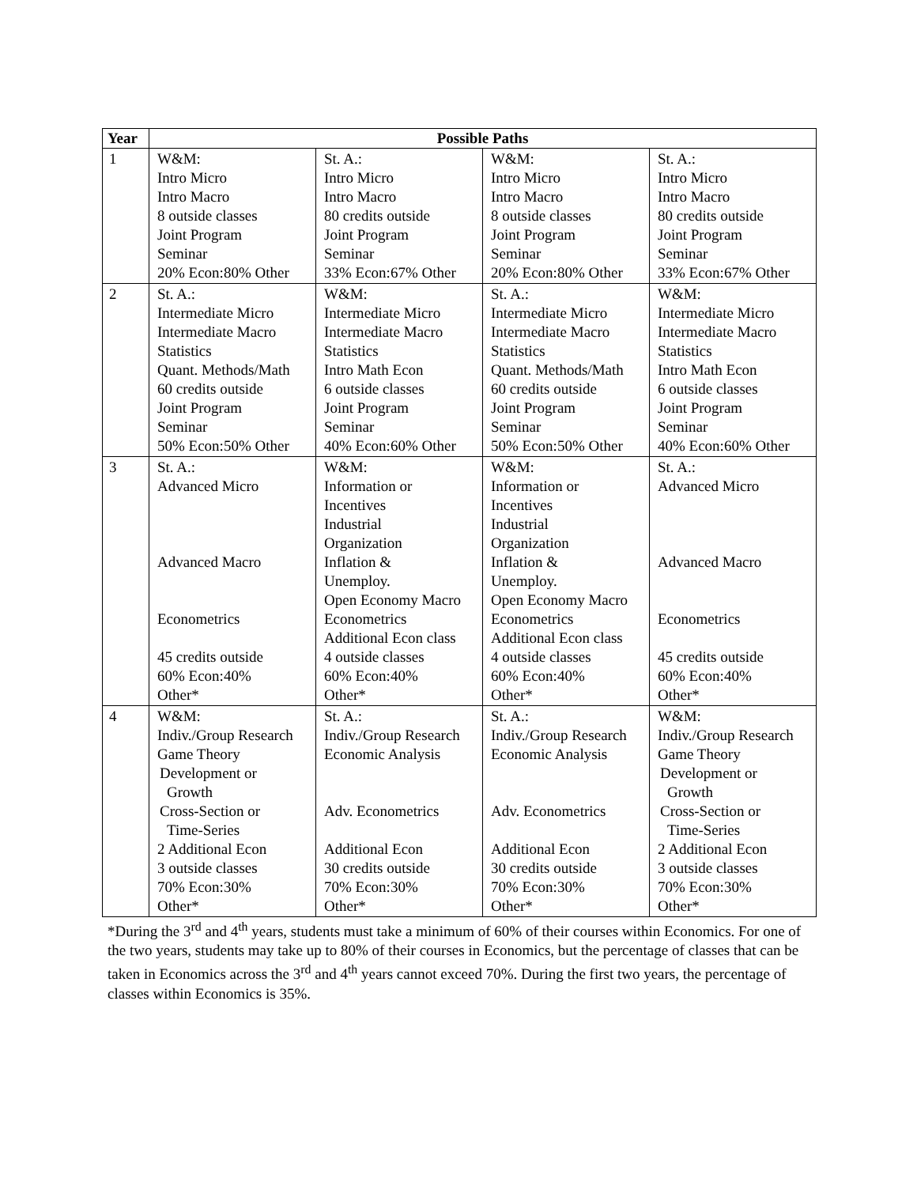| Year | Possible Paths | | | |
| --- | --- | --- | --- | --- |
| 1 | W&M: Intro Micro Intro Macro 8 outside classes Joint Program Seminar 20% Econ:80% Other | St. A.: Intro Micro Intro Macro 80 credits outside Joint Program Seminar 33% Econ:67% Other | W&M: Intro Micro Intro Macro 8 outside classes Joint Program Seminar 20% Econ:80% Other | St. A.: Intro Micro Intro Macro 80 credits outside Joint Program Seminar 33% Econ:67% Other |
| 2 | St. A.: Intermediate Micro Intermediate Macro Statistics Quant. Methods/Math 60 credits outside Joint Program Seminar 50% Econ:50% Other | W&M: Intermediate Micro Intermediate Macro Statistics Intro Math Econ 6 outside classes Joint Program Seminar 40% Econ:60% Other | St. A.: Intermediate Micro Intermediate Macro Statistics Quant. Methods/Math 60 credits outside Joint Program Seminar 50% Econ:50% Other | W&M: Intermediate Micro Intermediate Macro Statistics Intro Math Econ 6 outside classes Joint Program Seminar 40% Econ:60% Other |
| 3 | St. A.: Advanced Micro Advanced Macro Econometrics 45 credits outside 60% Econ:40% Other* | W&M: Information or Incentives Industrial Organization Inflation & Unemploy. Open Economy Macro Econometrics Additional Econ class 4 outside classes 60% Econ:40% Other* | W&M: Information or Incentives Industrial Organization Inflation & Unemploy. Open Economy Macro Econometrics Additional Econ class 4 outside classes 60% Econ:40% Other* | St. A.: Advanced Micro Advanced Macro Econometrics 45 credits outside 60% Econ:40% Other* |
| 4 | W&M: Indiv./Group Research Game Theory Development or Growth Cross-Section or Time-Series 2 Additional Econ 3 outside classes 70% Econ:30% Other* | St. A.: Indiv./Group Research Economic Analysis Adv. Econometrics Additional Econ 30 credits outside 70% Econ:30% Other* | St. A.: Indiv./Group Research Economic Analysis Adv. Econometrics Additional Econ 30 credits outside 70% Econ:30% Other* | W&M: Indiv./Group Research Game Theory Development or Growth Cross-Section or Time-Series 2 Additional Econ 3 outside classes 70% Econ:30% Other* |
*During the 3<sup>rd</sup> and 4<sup>th</sup> years, students must take a minimum of 60% of their courses within Economics. For one of the two years, students may take up to 80% of their courses in Economics, but the percentage of classes that can be taken in Economics across the 3<sup>rd</sup> and 4<sup>th</sup> years cannot exceed 70%. During the first two years, the percentage of classes within Economics is 35%.